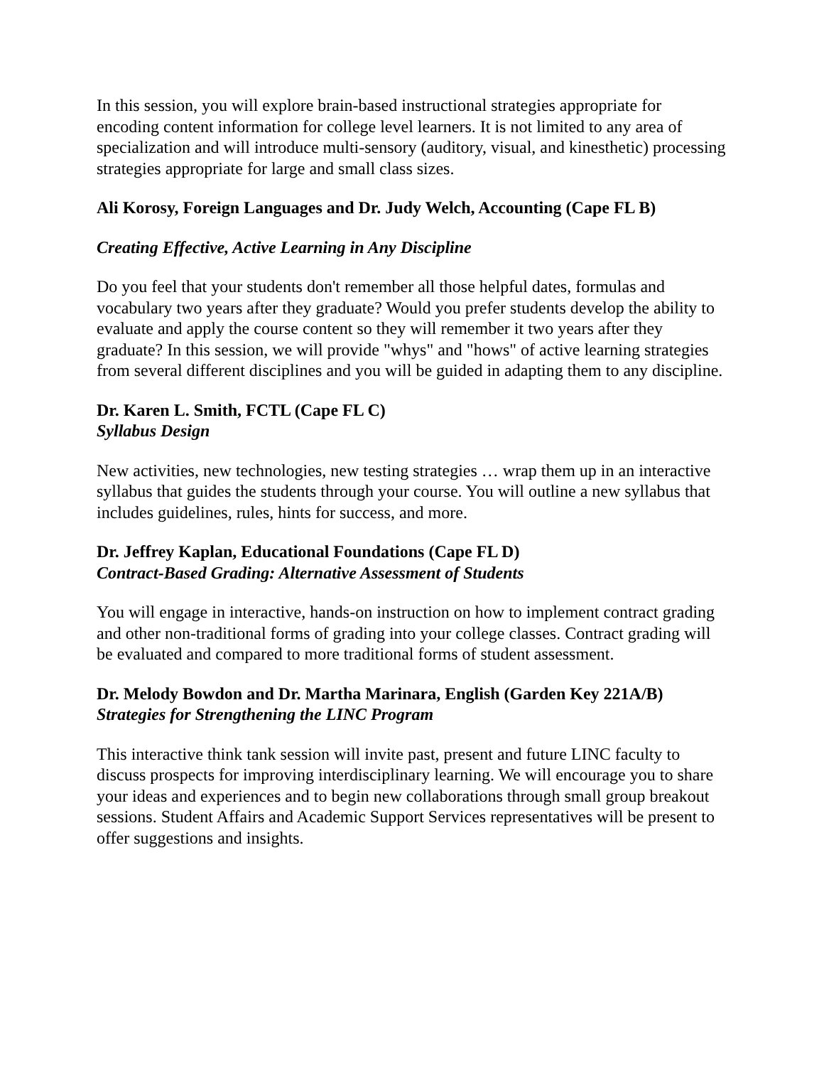In this session, you will explore brain-based instructional strategies appropriate for encoding content information for college level learners. It is not limited to any area of specialization and will introduce multi-sensory (auditory, visual, and kinesthetic) processing strategies appropriate for large and small class sizes.
Ali Korosy, Foreign Languages and Dr. Judy Welch, Accounting (Cape FL B)
Creating Effective, Active Learning in Any Discipline
Do you feel that your students don't remember all those helpful dates, formulas and vocabulary two years after they graduate? Would you prefer students develop the ability to evaluate and apply the course content so they will remember it two years after they graduate? In this session, we will provide "whys" and "hows" of active learning strategies from several different disciplines and you will be guided in adapting them to any discipline.
Dr. Karen L. Smith, FCTL (Cape FL C)
Syllabus Design
New activities, new technologies, new testing strategies … wrap them up in an interactive syllabus that guides the students through your course. You will outline a new syllabus that includes guidelines, rules, hints for success, and more.
Dr. Jeffrey Kaplan, Educational Foundations (Cape FL D)
Contract-Based Grading: Alternative Assessment of Students
You will engage in interactive, hands-on instruction on how to implement contract grading and other non-traditional forms of grading into your college classes. Contract grading will be evaluated and compared to more traditional forms of student assessment.
Dr. Melody Bowdon and Dr. Martha Marinara, English (Garden Key 221A/B)
Strategies for Strengthening the LINC Program
This interactive think tank session will invite past, present and future LINC faculty to discuss prospects for improving interdisciplinary learning. We will encourage you to share your ideas and experiences and to begin new collaborations through small group breakout sessions. Student Affairs and Academic Support Services representatives will be present to offer suggestions and insights.